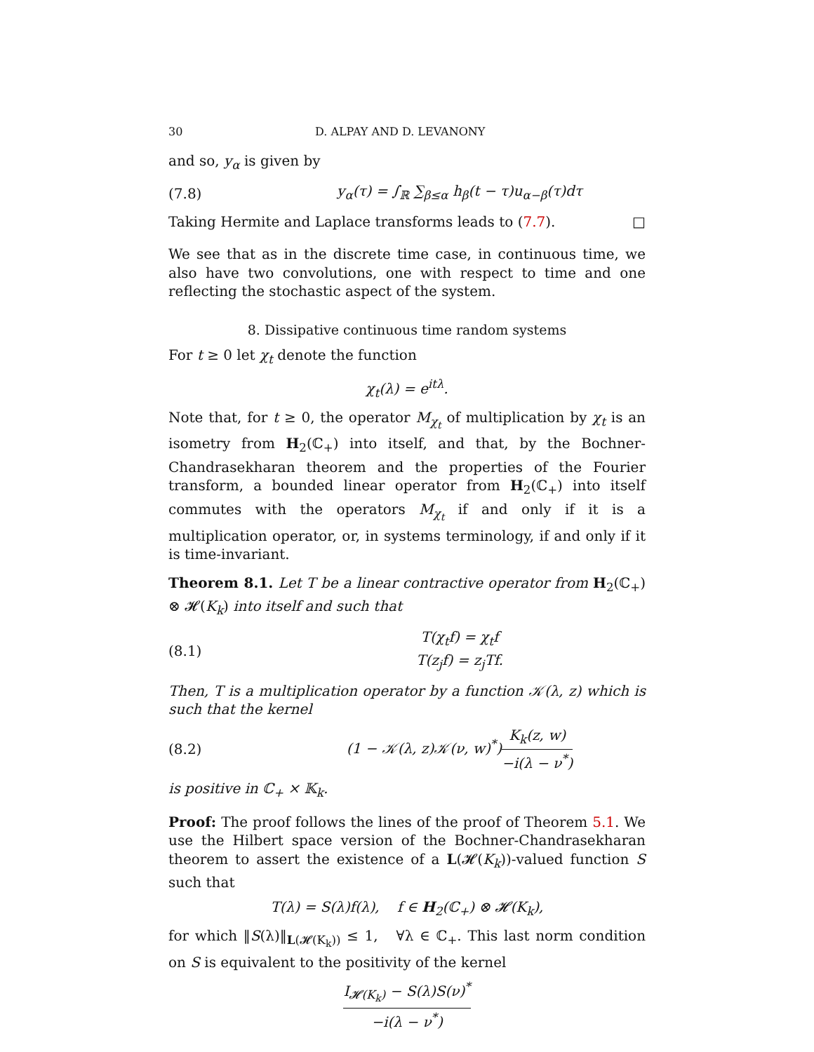30 D. ALPAY AND D. LEVANONY
and so, y<sub>α</sub> is given by
(7.8) y<sub>α</sub>(τ) = ∫<sub>ℝ</sub> ∑<sub>β≤α</sub> h<sub>β</sub>(t − τ)u<sub>α−β</sub>(τ)dτ
Taking Hermite and Laplace transforms leads to (7.7). □
We see that as in the discrete time case, in continuous time, we also have two convolutions, one with respect to time and one reflecting the stochastic aspect of the system.
8. Dissipative continuous time random systems
For t ≥ 0 let χ<sub>t</sub> denote the function
χ<sub>t</sub>(λ) = e<sup>itλ</sup>.
Note that, for t ≥ 0, the operator M<sub>χ<sub>t</sub></sub> of multiplication by χ<sub>t</sub> is an isometry from H<sub>2</sub>(ℂ<sub>+</sub>) into itself, and that, by the Bochner-Chandrasekharan theorem and the properties of the Fourier transform, a bounded linear operator from H<sub>2</sub>(ℂ<sub>+</sub>) into itself commutes with the operators M<sub>χ<sub>t</sub></sub> if and only if it is a multiplication operator, or, in systems terminology, if and only if it is time-invariant.
Theorem 8.1. Let T be a linear contractive operator from H<sub>2</sub>(ℂ<sub>+</sub>) ⊗ 𝓗(K<sub>k</sub>) into itself and such that
(8.1) T(χ<sub>t</sub>f) = χ<sub>t</sub>f
T(z<sub>j</sub>f) = z<sub>j</sub>Tf.
Then, T is a multiplication operator by a function 𝒦(λ, z) which is such that the kernel
(8.2) (1 − 𝒦(λ, z)𝒦(ν, w)<sup>*</sup>)K<sub>k</sub>(z, w) −i(λ − ν<sup>*</sup>)
is positive in ℂ<sub>+</sub> × 𝕂<sub>k</sub>.
Proof: The proof follows the lines of the proof of Theorem 5.1. We use the Hilbert space version of the Bochner-Chandrasekharan theorem to assert the existence of a L(𝓗(K<sub>k</sub>))-valued function S such that
T(λ) = S(λ)f(λ), f ∈ H<sub>2</sub>(ℂ<sub>+</sub>) ⊗ 𝓗(K<sub>k</sub>),
for which ‖S(λ)‖<sub>L(𝓗(K<sub>k</sub>))</sub> ≤ 1, ∀λ ∈ ℂ<sub>+</sub>. This last norm condition on S is equivalent to the positivity of the kernel
I<sub>𝓗(K<sub>k</sub>)</sub> − S(λ)S(ν)<sup>*</sup> −i(λ − ν<sup>*</sup>)